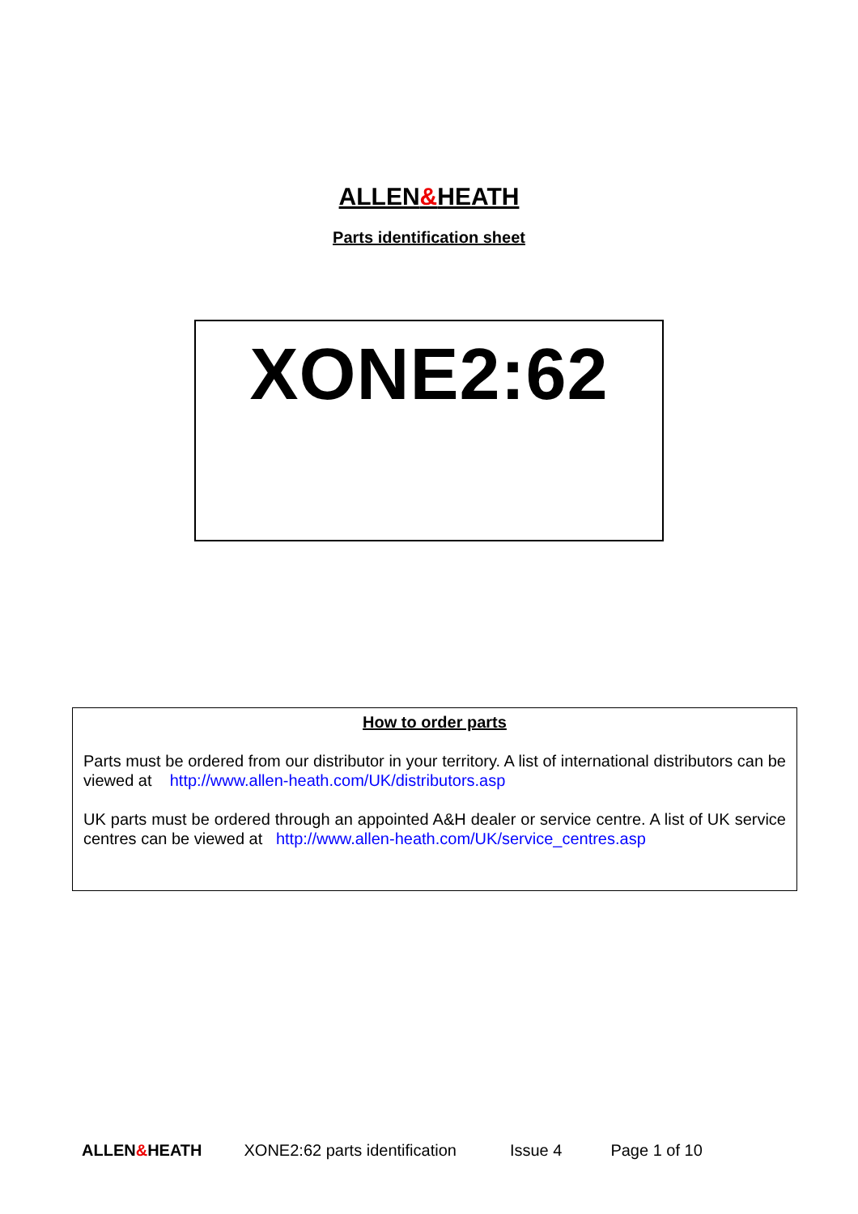ALLEN&HEATH
Parts identification sheet
XONE2:62
How to order parts
Parts must be ordered from our distributor in your territory. A list of international distributors can be viewed at http://www.allen-heath.com/UK/distributors.asp
UK parts must be ordered through an appointed A&H dealer or service centre. A list of UK service centres can be viewed at http://www.allen-heath.com/UK/service_centres.asp
ALLEN&HEATH XONE2:62 parts identification Issue 4 Page 1 of 10